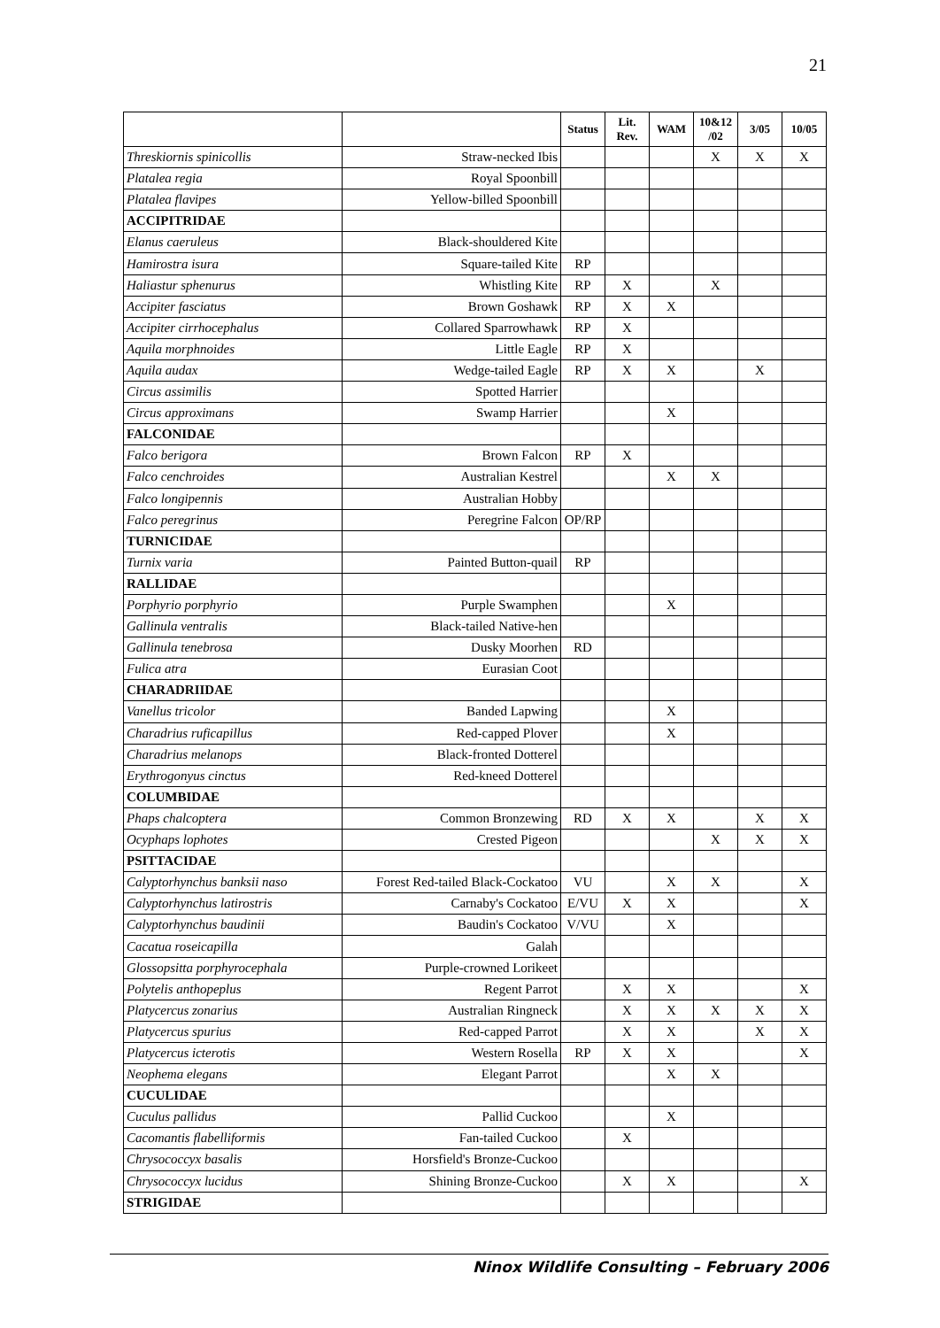21
| | | Status | Lit. Rev. | WAM | 10&12 /02 | 3/05 | 10/05 |
| --- | --- | --- | --- | --- | --- | --- | --- |
| Threskiornis spinicollis | Straw-necked Ibis | | | | X | X | X |
| Platalea regia | Royal Spoonbill | | | | | | |
| Platalea flavipes | Yellow-billed Spoonbill | | | | | | |
| ACCIPITRIDAE | | | | | | | |
| Elanus caeruleus | Black-shouldered Kite | | | | | | |
| Hamirostra isura | Square-tailed Kite | RP | | | | | |
| Haliastur sphenurus | Whistling Kite | RP | X | | X | | |
| Accipiter fasciatus | Brown Goshawk | RP | X | X | | | |
| Accipiter cirrhocephalus | Collared Sparrowhawk | RP | X | | | | |
| Aquila morphnoides | Little Eagle | RP | X | | | | |
| Aquila audax | Wedge-tailed Eagle | RP | X | X | | X | |
| Circus assimilis | Spotted Harrier | | | | | | |
| Circus approximans | Swamp Harrier | | | X | | | |
| FALCONIDAE | | | | | | | |
| Falco berigora | Brown Falcon | RP | X | | | | |
| Falco cenchroides | Australian Kestrel | | | X | X | | |
| Falco longipennis | Australian Hobby | | | | | | |
| Falco peregrinus | Peregrine Falcon | OP/RP | | | | | |
| TURNICIDAE | | | | | | | |
| Turnix varia | Painted Button-quail | RP | | | | | |
| RALLIDAE | | | | | | | |
| Porphyrio porphyrio | Purple Swamphen | | | X | | | |
| Gallinula ventralis | Black-tailed Native-hen | | | | | | |
| Gallinula tenebrosa | Dusky Moorhen | RD | | | | | |
| Fulica atra | Eurasian Coot | | | | | | |
| CHARADRIIDAE | | | | | | | |
| Vanellus tricolor | Banded Lapwing | | | X | | | |
| Charadrius ruficapillus | Red-capped Plover | | | X | | | |
| Charadrius melanops | Black-fronted Dotterel | | | | | | |
| Erythrogonyus cinctus | Red-kneed Dotterel | | | | | | |
| COLUMBIDAE | | | | | | | |
| Phaps chalcoptera | Common Bronzewing | RD | X | X | | X | X |
| Ocyphaps lophotes | Crested Pigeon | | | | X | X | X |
| PSITTACIDAE | | | | | | | |
| Calyptorhynchus banksii naso | Forest Red-tailed Black-Cockatoo | VU | | X | X | | X |
| Calyptorhynchus latirostris | Carnaby's Cockatoo | E/VU | X | X | | | X |
| Calyptorhynchus baudinii | Baudin's Cockatoo | V/VU | | X | | | |
| Cacatua roseicapilla | Galah | | | | | | |
| Glossopsitta porphyrocephala | Purple-crowned Lorikeet | | | | | | |
| Polytelis anthopeplus | Regent Parrot | | X | X | | | X |
| Platycercus zonarius | Australian Ringneck | | X | X | X | X | X |
| Platycercus spurius | Red-capped Parrot | | X | X | | X | X |
| Platycercus icterotis | Western Rosella | RP | X | X | | | X |
| Neophema elegans | Elegant Parrot | | | X | X | | |
| CUCULIDAE | | | | | | | |
| Cuculus pallidus | Pallid Cuckoo | | | X | | | |
| Cacomantis flabelliformis | Fan-tailed Cuckoo | | X | | | | |
| Chrysococcyx basalis | Horsfield's Bronze-Cuckoo | | | | | | |
| Chrysococcyx lucidus | Shining Bronze-Cuckoo | | X | X | | | X |
| STRIGIDAE | | | | | | | |
Ninox Wildlife Consulting – February 2006